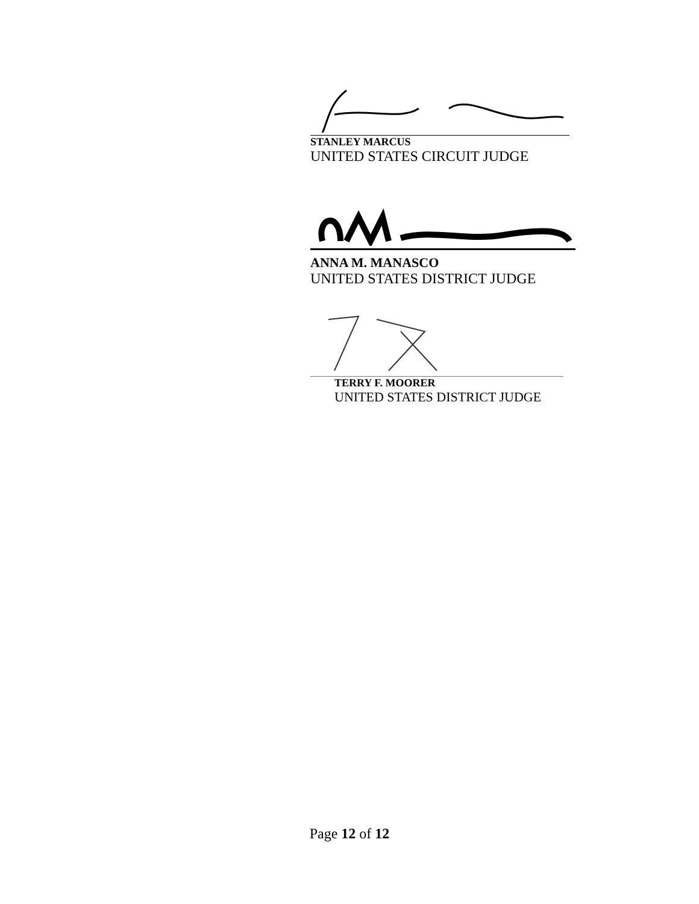STANLEY MARCUS
UNITED STATES CIRCUIT JUDGE
ANNA M. MANASCO
UNITED STATES DISTRICT JUDGE
TERRY F. MOORER
UNITED STATES DISTRICT JUDGE
Page 12 of 12